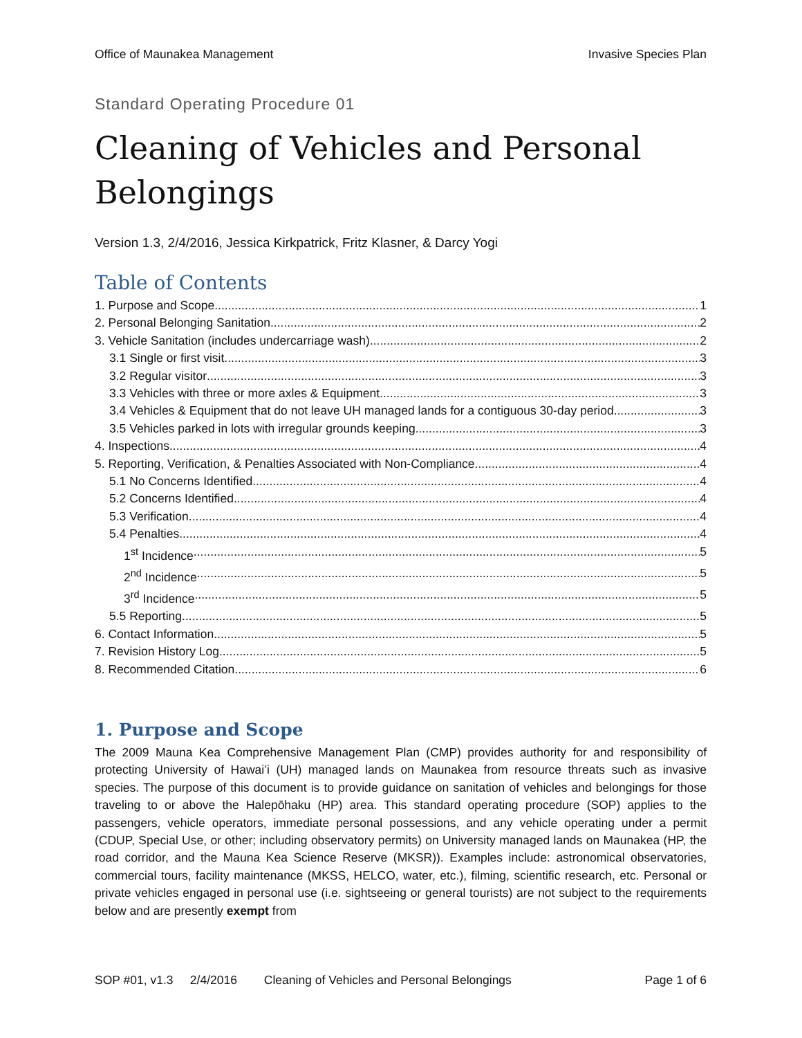Office of Maunakea Management Invasive Species Plan
Standard Operating Procedure 01
Cleaning of Vehicles and Personal Belongings
Version 1.3, 2/4/2016, Jessica Kirkpatrick, Fritz Klasner, & Darcy Yogi
Table of Contents
1. Purpose and Scope 1
2. Personal Belonging Sanitation 2
3. Vehicle Sanitation (includes undercarriage wash) 2
3.1 Single or first visit 3
3.2 Regular visitor 3
3.3 Vehicles with three or more axles & Equipment 3
3.4 Vehicles & Equipment that do not leave UH managed lands for a contiguous 30-day period 3
3.5 Vehicles parked in lots with irregular grounds keeping 3
4. Inspections 4
5. Reporting, Verification, & Penalties Associated with Non-Compliance 4
5.1 No Concerns Identified 4
5.2 Concerns Identified 4
5.3 Verification 4
5.4 Penalties 4
1<sup>st</sup> Incidence 5
2<sup>nd</sup> Incidence 5
3<sup>rd</sup> Incidence 5
5.5 Reporting 5
6. Contact Information 5
7. Revision History Log 5
8. Recommended Citation 6
1. Purpose and Scope
The 2009 Mauna Kea Comprehensive Management Plan (CMP) provides authority for and responsibility of protecting University of Hawaiʻi (UH) managed lands on Maunakea from resource threats such as invasive species. The purpose of this document is to provide guidance on sanitation of vehicles and belongings for those traveling to or above the Halepōhaku (HP) area. This standard operating procedure (SOP) applies to the passengers, vehicle operators, immediate personal possessions, and any vehicle operating under a permit (CDUP, Special Use, or other; including observatory permits) on University managed lands on Maunakea (HP, the road corridor, and the Mauna Kea Science Reserve (MKSR)). Examples include: astronomical observatories, commercial tours, facility maintenance (MKSS, HELCO, water, etc.), filming, scientific research, etc. Personal or private vehicles engaged in personal use (i.e. sightseeing or general tourists) are not subject to the requirements below and are presently exempt from
SOP #01, v1.3 2/4/2016 Cleaning of Vehicles and Personal Belongings Page 1 of 6